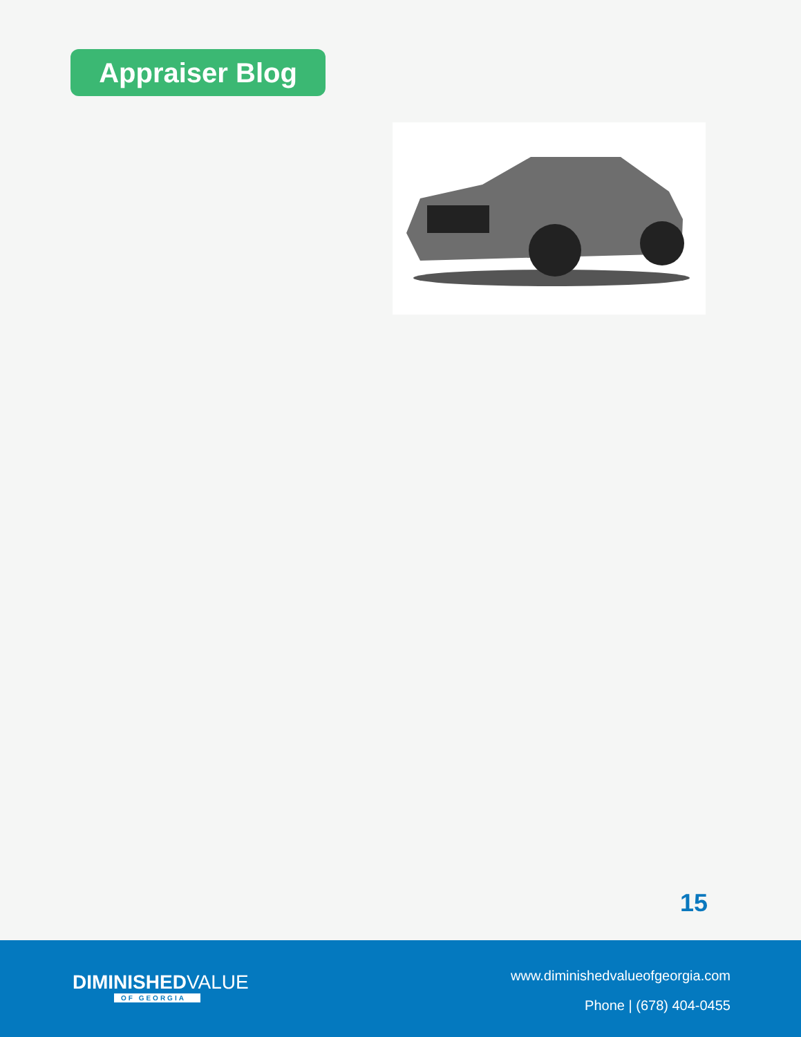Appraiser Blog
15
DIMINISHEDVALUE
OF GEORGIA
www.diminishedvalueofgeorgia.com
Phone | (678) 404-0455